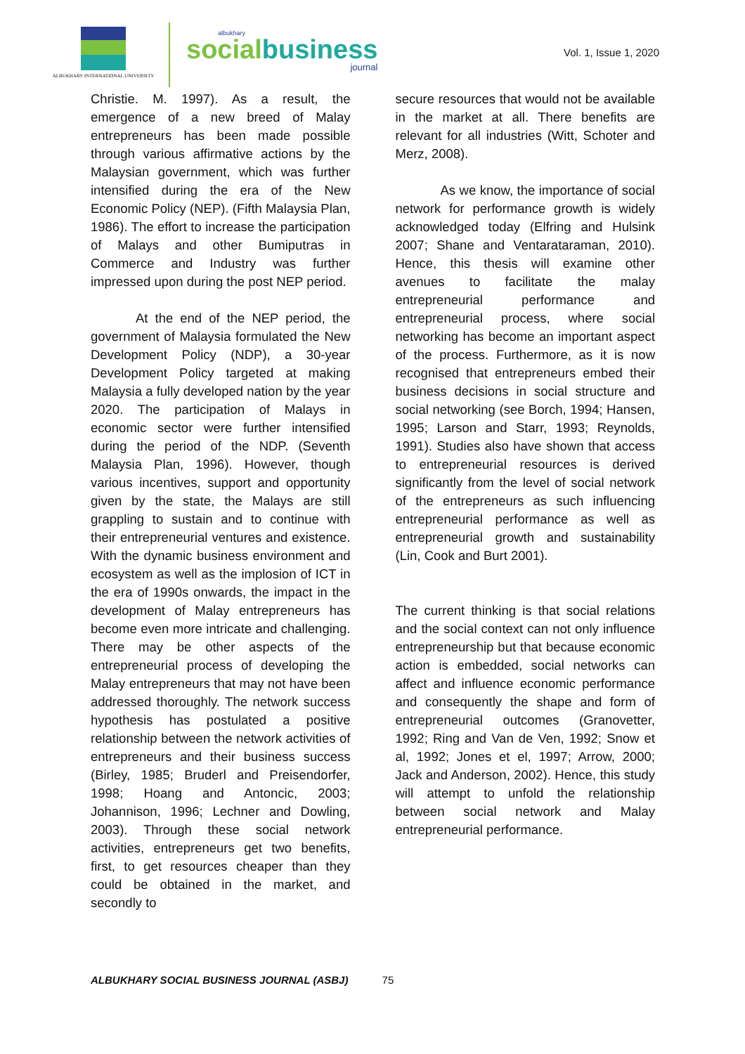ALBUKHARY INTERNATIONAL UNIVERSITY
albukhary
socialbusiness
journal
Vol. 1, Issue 1, 2020
Christie. M. 1997). As a result, the emergence of a new breed of Malay entrepreneurs has been made possible through various affirmative actions by the Malaysian government, which was further intensified during the era of the New Economic Policy (NEP). (Fifth Malaysia Plan, 1986). The effort to increase the participation of Malays and other Bumiputras in Commerce and Industry was further impressed upon during the post NEP period.
At the end of the NEP period, the government of Malaysia formulated the New Development Policy (NDP), a 30-year Development Policy targeted at making Malaysia a fully developed nation by the year 2020. The participation of Malays in economic sector were further intensified during the period of the NDP. (Seventh Malaysia Plan, 1996). However, though various incentives, support and opportunity given by the state, the Malays are still grappling to sustain and to continue with their entrepreneurial ventures and existence. With the dynamic business environment and ecosystem as well as the implosion of ICT in the era of 1990s onwards, the impact in the development of Malay entrepreneurs has become even more intricate and challenging. There may be other aspects of the entrepreneurial process of developing the Malay entrepreneurs that may not have been addressed thoroughly. The network success hypothesis has postulated a positive relationship between the network activities of entrepreneurs and their business success (Birley, 1985; Bruderl and Preisendorfer, 1998; Hoang and Antoncic, 2003; Johannison, 1996; Lechner and Dowling, 2003). Through these social network activities, entrepreneurs get two benefits, first, to get resources cheaper than they could be obtained in the market, and secondly to
secure resources that would not be available in the market at all. There benefits are relevant for all industries (Witt, Schoter and Merz, 2008).
As we know, the importance of social network for performance growth is widely acknowledged today (Elfring and Hulsink 2007; Shane and Ventarataraman, 2010). Hence, this thesis will examine other avenues to facilitate the malay entrepreneurial performance and entrepreneurial process, where social networking has become an important aspect of the process. Furthermore, as it is now recognised that entrepreneurs embed their business decisions in social structure and social networking (see Borch, 1994; Hansen, 1995; Larson and Starr, 1993; Reynolds, 1991). Studies also have shown that access to entrepreneurial resources is derived significantly from the level of social network of the entrepreneurs as such influencing entrepreneurial performance as well as entrepreneurial growth and sustainability (Lin, Cook and Burt 2001).
The current thinking is that social relations and the social context can not only influence entrepreneurship but that because economic action is embedded, social networks can affect and influence economic performance and consequently the shape and form of entrepreneurial outcomes (Granovetter, 1992; Ring and Van de Ven, 1992; Snow et al, 1992; Jones et el, 1997; Arrow, 2000; Jack and Anderson, 2002). Hence, this study will attempt to unfold the relationship between social network and Malay entrepreneurial performance.
ALBUKHARY SOCIAL BUSINESS JOURNAL (ASBJ) 75